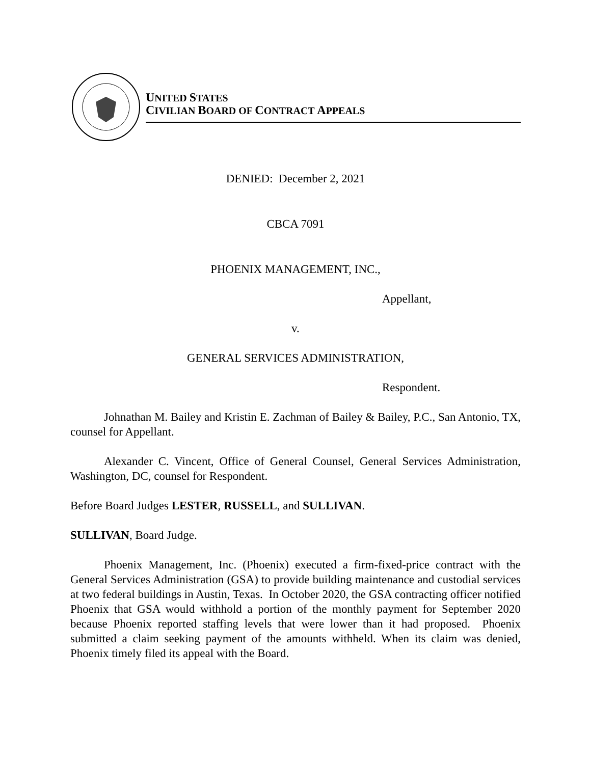UNITED STATES
CIVILIAN BOARD OF CONTRACT APPEALS
DENIED: December 2, 2021
CBCA 7091
PHOENIX MANAGEMENT, INC.,
Appellant,
v.
GENERAL SERVICES ADMINISTRATION,
Respondent.
Johnathan M. Bailey and Kristin E. Zachman of Bailey & Bailey, P.C., San Antonio, TX, counsel for Appellant.
Alexander C. Vincent, Office of General Counsel, General Services Administration, Washington, DC, counsel for Respondent.
Before Board Judges LESTER, RUSSELL, and SULLIVAN.
SULLIVAN, Board Judge.
Phoenix Management, Inc. (Phoenix) executed a firm-fixed-price contract with the General Services Administration (GSA) to provide building maintenance and custodial services at two federal buildings in Austin, Texas. In October 2020, the GSA contracting officer notified Phoenix that GSA would withhold a portion of the monthly payment for September 2020 because Phoenix reported staffing levels that were lower than it had proposed. Phoenix submitted a claim seeking payment of the amounts withheld. When its claim was denied, Phoenix timely filed its appeal with the Board.